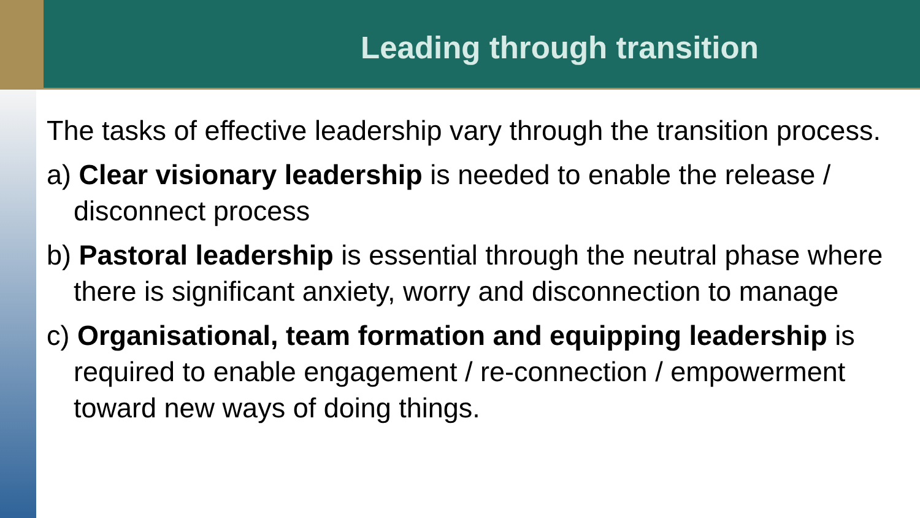Leading through transition
The tasks of effective leadership vary through the transition process.
a) Clear visionary leadership is needed to enable the release / disconnect process
b) Pastoral leadership is essential through the neutral phase where there is significant anxiety, worry and disconnection to manage
c) Organisational, team formation and equipping leadership is required to enable engagement / re-connection / empowerment toward new ways of doing things.